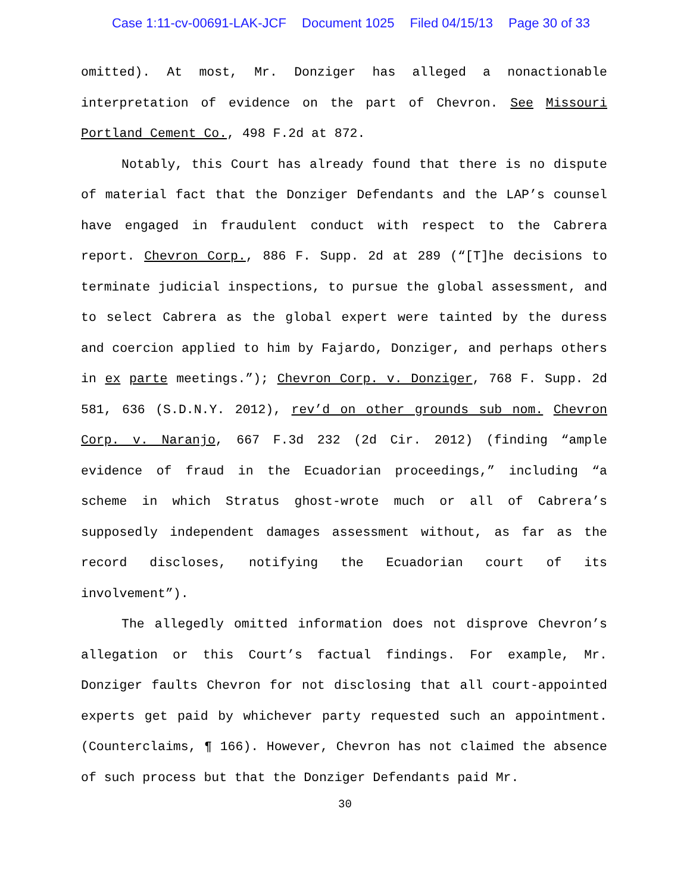Case 1:11-cv-00691-LAK-JCF Document 1025 Filed 04/15/13 Page 30 of 33
omitted). At most, Mr. Donziger has alleged a nonactionable interpretation of evidence on the part of Chevron. See Missouri Portland Cement Co., 498 F.2d at 872.
Notably, this Court has already found that there is no dispute of material fact that the Donziger Defendants and the LAP’s counsel have engaged in fraudulent conduct with respect to the Cabrera report. Chevron Corp., 886 F. Supp. 2d at 289 (“[T]he decisions to terminate judicial inspections, to pursue the global assessment, and to select Cabrera as the global expert were tainted by the duress and coercion applied to him by Fajardo, Donziger, and perhaps others in ex parte meetings.”); Chevron Corp. v. Donziger, 768 F. Supp. 2d 581, 636 (S.D.N.Y. 2012), rev’d on other grounds sub nom. Chevron Corp. v. Naranjo, 667 F.3d 232 (2d Cir. 2012) (finding “ample evidence of fraud in the Ecuadorian proceedings,” including “a scheme in which Stratus ghost-wrote much or all of Cabrera’s supposedly independent damages assessment without, as far as the record discloses, notifying the Ecuadorian court of its involvement”).
The allegedly omitted information does not disprove Chevron’s allegation or this Court’s factual findings. For example, Mr. Donziger faults Chevron for not disclosing that all court-appointed experts get paid by whichever party requested such an appointment. (Counterclaims, ¶ 166). However, Chevron has not claimed the absence of such process but that the Donziger Defendants paid Mr.
30